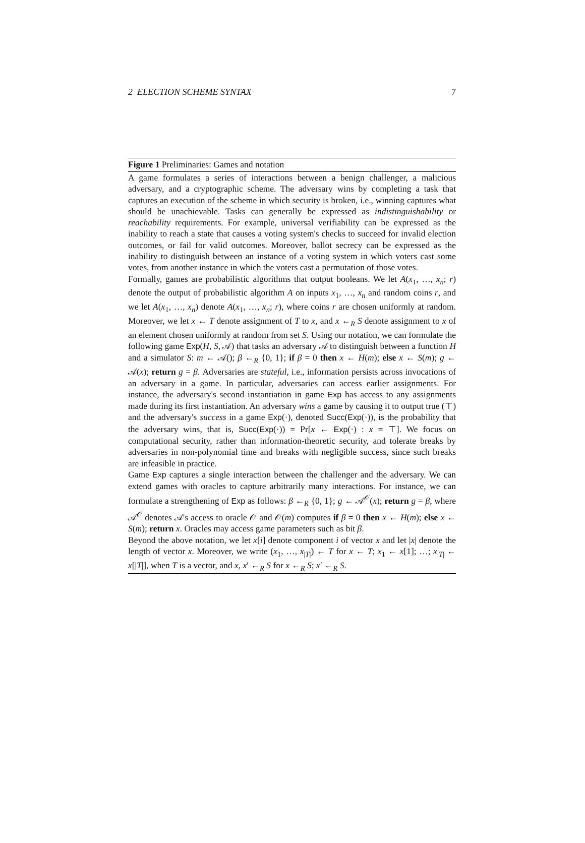2 ELECTION SCHEME SYNTAX 7
Figure 1 Preliminaries: Games and notation
A game formulates a series of interactions between a benign challenger, a malicious adversary, and a cryptographic scheme. The adversary wins by completing a task that captures an execution of the scheme in which security is broken, i.e., winning captures what should be unachievable. Tasks can generally be expressed as indistinguishability or reachability requirements. For example, universal verifiability can be expressed as the inability to reach a state that causes a voting system's checks to succeed for invalid election outcomes, or fail for valid outcomes. Moreover, ballot secrecy can be expressed as the inability to distinguish between an instance of a voting system in which voters cast some votes, from another instance in which the voters cast a permutation of those votes.
Formally, games are probabilistic algorithms that output booleans. We let A(x<sub>1</sub>, …, x<sub>n</sub>; r) denote the output of probabilistic algorithm A on inputs x<sub>1</sub>, …, x<sub>n</sub> and random coins r, and we let A(x<sub>1</sub>, …, x<sub>n</sub>) denote A(x<sub>1</sub>, …, x<sub>n</sub>; r), where coins r are chosen uniformly at random. Moreover, we let x ← T denote assignment of T to x, and x ←<sub>R</sub> S denote assignment to x of an element chosen uniformly at random from set S. Using our notation, we can formulate the following game Exp(H, S, 𝒜) that tasks an adversary 𝒜 to distinguish between a function H and a simulator S: m ← 𝒜(); β ←<sub>R</sub> {0, 1}; if β = 0 then x ← H(m); else x ← S(m); g ← 𝒜(x); return g = β. Adversaries are stateful, i.e., information persists across invocations of an adversary in a game. In particular, adversaries can access earlier assignments. For instance, the adversary's second instantiation in game Exp has access to any assignments made during its first instantiation. An adversary wins a game by causing it to output true (⊤) and the adversary's success in a game Exp(·), denoted Succ(Exp(·)), is the probability that the adversary wins, that is, Succ(Exp(·)) = Pr[x ← Exp(·) : x = ⊤]. We focus on computational security, rather than information-theoretic security, and tolerate breaks by adversaries in non-polynomial time and breaks with negligible success, since such breaks are infeasible in practice.
Game Exp captures a single interaction between the challenger and the adversary. We can extend games with oracles to capture arbitrarily many interactions. For instance, we can formulate a strengthening of Exp as follows: β ←<sub>R</sub> {0, 1}; g ← 𝒜<sup>𝒪</sup>(x); return g = β, where 𝒜<sup>𝒪</sup> denotes 𝒜's access to oracle 𝒪 and 𝒪(m) computes if β = 0 then x ← H(m); else x ← S(m); return x. Oracles may access game parameters such as bit β.
Beyond the above notation, we let x[i] denote component i of vector x and let |x| denote the length of vector x. Moreover, we write (x<sub>1</sub>, …, x<sub>|T|</sub>) ← T for x ← T; x<sub>1</sub> ← x[1]; …; x<sub>|T|</sub> ← x[|T|], when T is a vector, and x, x′ ←<sub>R</sub> S for x ←<sub>R</sub> S; x′ ←<sub>R</sub> S.